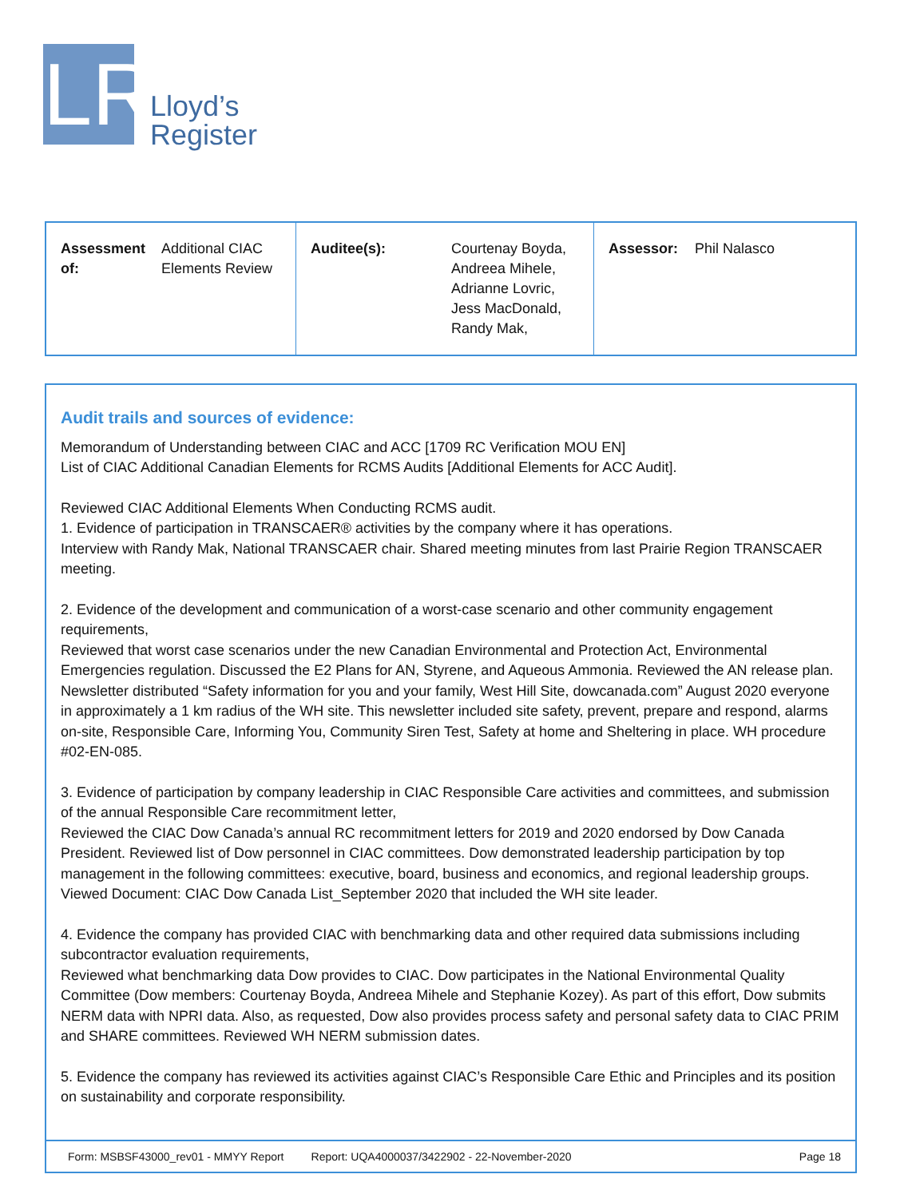LR
Lloyd’s
Register
| Assessment of: | Additional CIAC Elements Review | Auditee(s): | Courtenay Boyda, Andreea Mihele, Adrianne Lovric, Jess MacDonald, Randy Mak, | Assessor: | Phil Nalasco |
Audit trails and sources of evidence:
Memorandum of Understanding between CIAC and ACC [1709 RC Verification MOU EN]
List of CIAC Additional Canadian Elements for RCMS Audits [Additional Elements for ACC Audit].
Reviewed CIAC Additional Elements When Conducting RCMS audit.
1. Evidence of participation in TRANSCAER® activities by the company where it has operations.
Interview with Randy Mak, National TRANSCAER chair. Shared meeting minutes from last Prairie Region TRANSCAER meeting.
2. Evidence of the development and communication of a worst-case scenario and other community engagement requirements,
Reviewed that worst case scenarios under the new Canadian Environmental and Protection Act, Environmental Emergencies regulation. Discussed the E2 Plans for AN, Styrene, and Aqueous Ammonia. Reviewed the AN release plan. Newsletter distributed “Safety information for you and your family, West Hill Site, dowcanada.com” August 2020 everyone in approximately a 1 km radius of the WH site. This newsletter included site safety, prevent, prepare and respond, alarms on-site, Responsible Care, Informing You, Community Siren Test, Safety at home and Sheltering in place. WH procedure #02-EN-085.
3. Evidence of participation by company leadership in CIAC Responsible Care activities and committees, and submission of the annual Responsible Care recommitment letter,
Reviewed the CIAC Dow Canada’s annual RC recommitment letters for 2019 and 2020 endorsed by Dow Canada President. Reviewed list of Dow personnel in CIAC committees. Dow demonstrated leadership participation by top management in the following committees: executive, board, business and economics, and regional leadership groups. Viewed Document: CIAC Dow Canada List_September 2020 that included the WH site leader.
4. Evidence the company has provided CIAC with benchmarking data and other required data submissions including subcontractor evaluation requirements,
Reviewed what benchmarking data Dow provides to CIAC. Dow participates in the National Environmental Quality Committee (Dow members: Courtenay Boyda, Andreea Mihele and Stephanie Kozey). As part of this effort, Dow submits NERM data with NPRI data. Also, as requested, Dow also provides process safety and personal safety data to CIAC PRIM and SHARE committees. Reviewed WH NERM submission dates.
5. Evidence the company has reviewed its activities against CIAC’s Responsible Care Ethic and Principles and its position on sustainability and corporate responsibility.
Form: MSBSF43000_rev01 - MMYY Report Report: UQA4000037/3422902 - 22-November-2020 Page 18